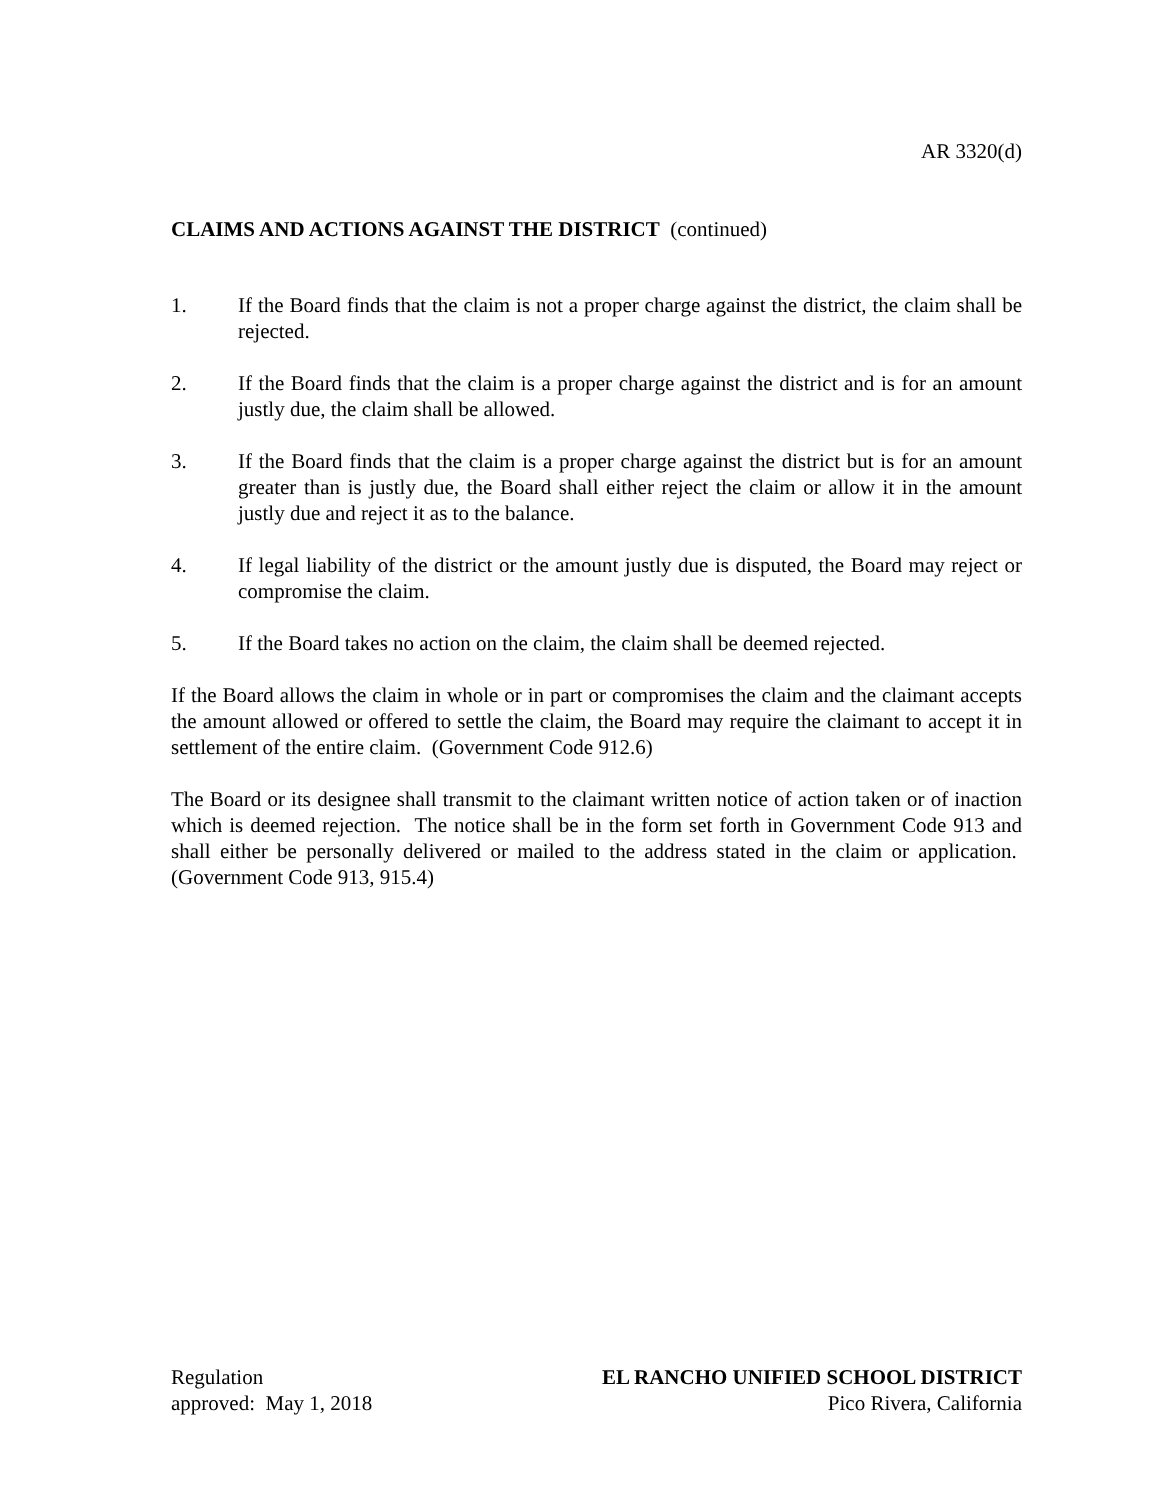AR 3320(d)
CLAIMS AND ACTIONS AGAINST THE DISTRICT (continued)
1. If the Board finds that the claim is not a proper charge against the district, the claim shall be rejected.
2. If the Board finds that the claim is a proper charge against the district and is for an amount justly due, the claim shall be allowed.
3. If the Board finds that the claim is a proper charge against the district but is for an amount greater than is justly due, the Board shall either reject the claim or allow it in the amount justly due and reject it as to the balance.
4. If legal liability of the district or the amount justly due is disputed, the Board may reject or compromise the claim.
5. If the Board takes no action on the claim, the claim shall be deemed rejected.
If the Board allows the claim in whole or in part or compromises the claim and the claimant accepts the amount allowed or offered to settle the claim, the Board may require the claimant to accept it in settlement of the entire claim. (Government Code 912.6)
The Board or its designee shall transmit to the claimant written notice of action taken or of inaction which is deemed rejection. The notice shall be in the form set forth in Government Code 913 and shall either be personally delivered or mailed to the address stated in the claim or application. (Government Code 913, 915.4)
Regulation
approved: May 1, 2018
EL RANCHO UNIFIED SCHOOL DISTRICT
Pico Rivera, California